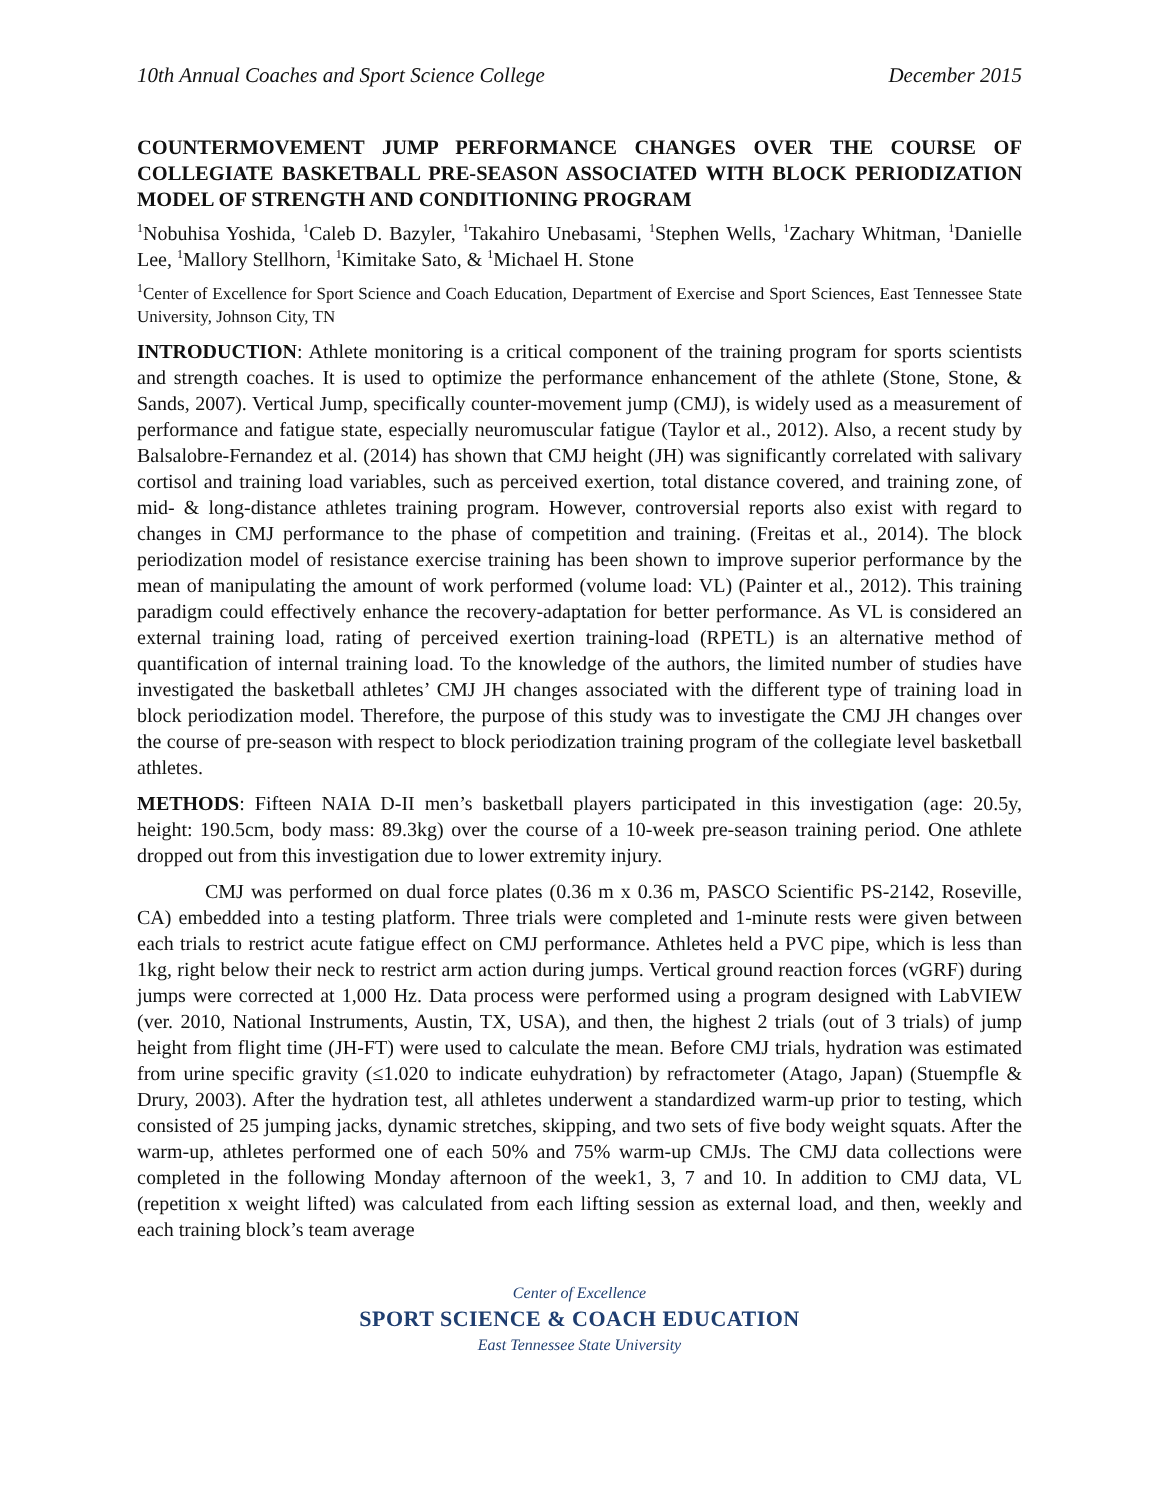10th Annual Coaches and Sport Science College December 2015
COUNTERMOVEMENT JUMP PERFORMANCE CHANGES OVER THE COURSE OF COLLEGIATE BASKETBALL PRE-SEASON ASSOCIATED WITH BLOCK PERIODIZATION MODEL OF STRENGTH AND CONDITIONING PROGRAM
<sup>1</sup> Nobuhisa Yoshida, <sup>1</sup>Caleb D. Bazyler, <sup>1</sup>Takahiro Unebasami, <sup>1</sup>Stephen Wells, <sup>1</sup>Zachary Whitman, <sup>1</sup>Danielle Lee, <sup>1</sup>Mallory Stellhorn, <sup>1</sup>Kimitake Sato, & <sup>1</sup>Michael H. Stone
<sup>1</sup> Center of Excellence for Sport Science and Coach Education, Department of Exercise and Sport Sciences, East Tennessee State University, Johnson City, TN
INTRODUCTION: Athlete monitoring is a critical component of the training program for sports scientists and strength coaches. It is used to optimize the performance enhancement of the athlete (Stone, Stone, & Sands, 2007). Vertical Jump, specifically counter-movement jump (CMJ), is widely used as a measurement of performance and fatigue state, especially neuromuscular fatigue (Taylor et al., 2012). Also, a recent study by Balsalobre-Fernandez et al. (2014) has shown that CMJ height (JH) was significantly correlated with salivary cortisol and training load variables, such as perceived exertion, total distance covered, and training zone, of mid- & long-distance athletes training program. However, controversial reports also exist with regard to changes in CMJ performance to the phase of competition and training. (Freitas et al., 2014). The block periodization model of resistance exercise training has been shown to improve superior performance by the mean of manipulating the amount of work performed (volume load: VL) (Painter et al., 2012). This training paradigm could effectively enhance the recovery-adaptation for better performance. As VL is considered an external training load, rating of perceived exertion training-load (RPETL) is an alternative method of quantification of internal training load. To the knowledge of the authors, the limited number of studies have investigated the basketball athletes’ CMJ JH changes associated with the different type of training load in block periodization model. Therefore, the purpose of this study was to investigate the CMJ JH changes over the course of pre-season with respect to block periodization training program of the collegiate level basketball athletes.
METHODS: Fifteen NAIA D-II men’s basketball players participated in this investigation (age: 20.5y, height: 190.5cm, body mass: 89.3kg) over the course of a 10-week pre-season training period. One athlete dropped out from this investigation due to lower extremity injury.
CMJ was performed on dual force plates (0.36 m x 0.36 m, PASCO Scientific PS-2142, Roseville, CA) embedded into a testing platform. Three trials were completed and 1-minute rests were given between each trials to restrict acute fatigue effect on CMJ performance. Athletes held a PVC pipe, which is less than 1kg, right below their neck to restrict arm action during jumps. Vertical ground reaction forces (vGRF) during jumps were corrected at 1,000 Hz. Data process were performed using a program designed with LabVIEW (ver. 2010, National Instruments, Austin, TX, USA), and then, the highest 2 trials (out of 3 trials) of jump height from flight time (JH-FT) were used to calculate the mean. Before CMJ trials, hydration was estimated from urine specific gravity (≤1.020 to indicate euhydration) by refractometer (Atago, Japan) (Stuempfle & Drury, 2003). After the hydration test, all athletes underwent a standardized warm-up prior to testing, which consisted of 25 jumping jacks, dynamic stretches, skipping, and two sets of five body weight squats. After the warm-up, athletes performed one of each 50% and 75% warm-up CMJs. The CMJ data collections were completed in the following Monday afternoon of the week1, 3, 7 and 10. In addition to CMJ data, VL (repetition x weight lifted) was calculated from each lifting session as external load, and then, weekly and each training block’s team average
Center of Excellence
SPORT SCIENCE & COACH EDUCATION
East Tennessee State University